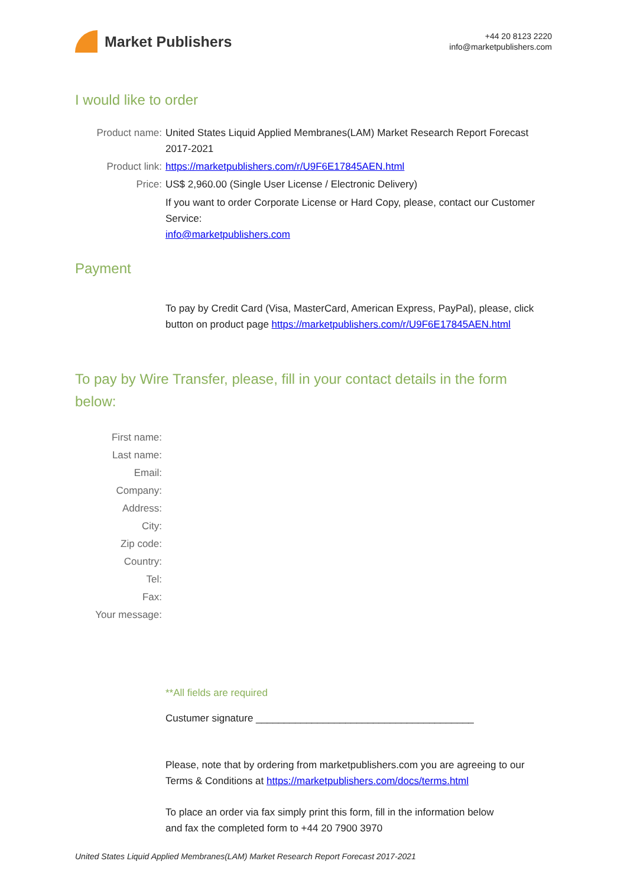Market Publishers
+44 20 8123 2220
info@marketpublishers.com
I would like to order
Product name: United States Liquid Applied Membranes(LAM) Market Research Report Forecast 2017-2021
Product link: https://marketpublishers.com/r/U9F6E17845AEN.html
Price: US$ 2,960.00 (Single User License / Electronic Delivery)
If you want to order Corporate License or Hard Copy, please, contact our Customer Service:
info@marketpublishers.com
Payment
To pay by Credit Card (Visa, MasterCard, American Express, PayPal), please, click button on product page https://marketpublishers.com/r/U9F6E17845AEN.html
To pay by Wire Transfer, please, fill in your contact details in the form below:
First name:
Last name:
Email:
Company:
Address:
City:
Zip code:
Country:
Tel:
Fax:
Your message:
**All fields are required
Custumer signature _______________________________________
Please, note that by ordering from marketpublishers.com you are agreeing to our Terms & Conditions at https://marketpublishers.com/docs/terms.html
To place an order via fax simply print this form, fill in the information below
and fax the completed form to +44 20 7900 3970
United States Liquid Applied Membranes(LAM) Market Research Report Forecast 2017-2021